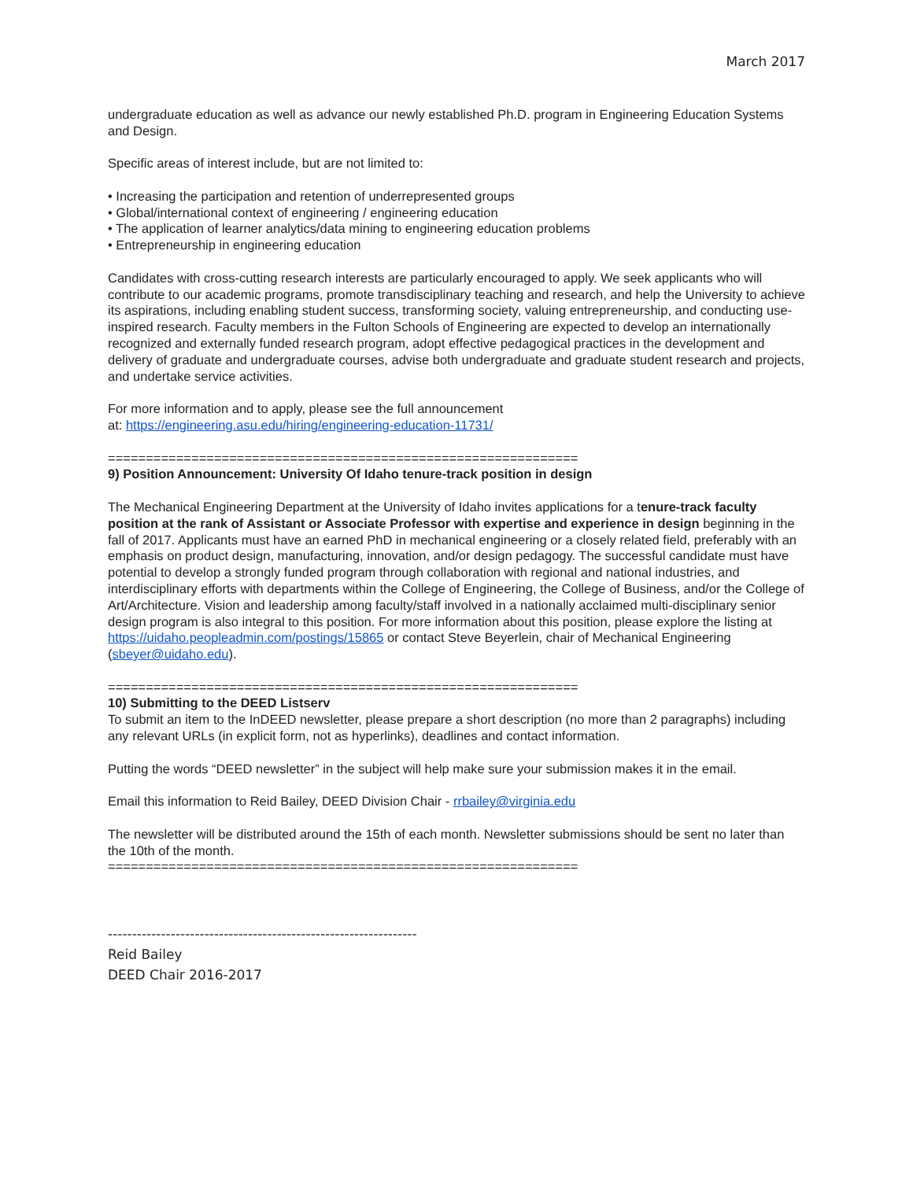March 2017
undergraduate education as well as advance our newly established Ph.D. program in Engineering Education Systems and Design.
Specific areas of interest include, but are not limited to:
• Increasing the participation and retention of underrepresented groups
• Global/international context of engineering / engineering education
• The application of learner analytics/data mining to engineering education problems
• Entrepreneurship in engineering education
Candidates with cross-cutting research interests are particularly encouraged to apply. We seek applicants who will contribute to our academic programs, promote transdisciplinary teaching and research, and help the University to achieve its aspirations, including enabling student success, transforming society, valuing entrepreneurship, and conducting use-inspired research. Faculty members in the Fulton Schools of Engineering are expected to develop an internationally recognized and externally funded research program, adopt effective pedagogical practices in the development and delivery of graduate and undergraduate courses, advise both undergraduate and graduate student research and projects, and undertake service activities.
For more information and to apply, please see the full announcement
at: https://engineering.asu.edu/hiring/engineering-education-11731/
==============================================================
9) Position Announcement: University Of Idaho tenure-track position in design
The Mechanical Engineering Department at the University of Idaho invites applications for a tenure-track faculty position at the rank of Assistant or Associate Professor with expertise and experience in design beginning in the fall of 2017. Applicants must have an earned PhD in mechanical engineering or a closely related field, preferably with an emphasis on product design, manufacturing, innovation, and/or design pedagogy. The successful candidate must have potential to develop a strongly funded program through collaboration with regional and national industries, and interdisciplinary efforts with departments within the College of Engineering, the College of Business, and/or the College of Art/Architecture. Vision and leadership among faculty/staff involved in a nationally acclaimed multi-disciplinary senior design program is also integral to this position. For more information about this position, please explore the listing at https://uidaho.peopleadmin.com/postings/15865 or contact Steve Beyerlein, chair of Mechanical Engineering (sbeyer@uidaho.edu).
==============================================================
10) Submitting to the DEED Listserv
To submit an item to the InDEED newsletter, please prepare a short description (no more than 2 paragraphs) including any relevant URLs (in explicit form, not as hyperlinks), deadlines and contact information.
Putting the words “DEED newsletter” in the subject will help make sure your submission makes it in the email.
Email this information to Reid Bailey, DEED Division Chair - rrbailey@virginia.edu
The newsletter will be distributed around the 15th of each month. Newsletter submissions should be sent no later than the 10th of the month.
==============================================================
----------------------------------------------------------------
Reid Bailey
DEED Chair 2016-2017